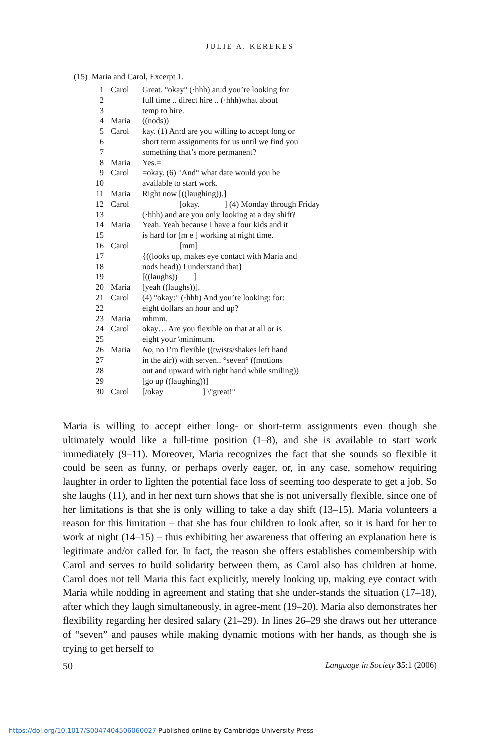JULIE A. KEREKES
(15) Maria and Carol, Excerpt 1.
| 1 | Carol | Great. °okay° (·hhh) an:d you’re looking for |
| 2 | | full time .. direct hire .. (·hhh)what about |
| 3 | | temp to hire. |
| 4 | Maria | ((nods)) |
| 5 | Carol | kay. (1) An:d are you willing to accept long or |
| 6 | | short term assignments for us until we find you |
| 7 | | something that’s more permanent? |
| 8 | Maria | Yes.= |
| 9 | Carol | =okay. (6) °And° what date would you be |
| 10 | | available to start work. |
| 11 | Maria | Right now [((laughing)).] |
| 12 | Carol | [okay. ] (4) Monday through Friday |
| 13 | | (·hhh) and are you only looking at a day shift? |
| 14 | Maria | Yeah. Yeah because I have a four kids and it |
| 15 | | is hard for [m e ] working at night time. |
| 16 | Carol | [mm] |
| 17 | | {((looks up, makes eye contact with Maria and |
| 18 | | nods head)) I understand that} |
| 19 | | [((laughs)) ] |
| 20 | Maria | [yeah ((laughs))]. |
| 21 | Carol | (4) °okay:° (·hhh) And you’re looking: for: |
| 22 | | eight dollars an hour and up? |
| 23 | Maria | mhmm. |
| 24 | Carol | okay… Are you flexible on that at all or is |
| 25 | | eight your \minimum. |
| 26 | Maria | No , no I’m flexible ((twists/shakes left hand |
| 27 | | in the air)) with se:ven.. °seven° ((motions |
| 28 | | out and upward with right hand while smiling)) |
| 29 | | [go up ((laughing))] |
| 30 | Carol | [/okay ] \°great!° |
Maria is willing to accept either long- or short-term assignments even though she ultimately would like a full-time position (1–8), and she is available to start work immediately (9–11). Moreover, Maria recognizes the fact that she sounds so flexible it could be seen as funny, or perhaps overly eager, or, in any case, somehow requiring laughter in order to lighten the potential face loss of seeming too desperate to get a job. So she laughs (11), and in her next turn shows that she is not universally flexible, since one of her limitations is that she is only willing to take a day shift (13–15). Maria volunteers a reason for this limitation – that she has four children to look after, so it is hard for her to work at night (14–15) – thus exhibiting her awareness that offering an explanation here is legitimate and/or called for. In fact, the reason she offers establishes comembership with Carol and serves to build solidarity between them, as Carol also has children at home. Carol does not tell Maria this fact explicitly, merely looking up, making eye contact with Maria while nodding in agreement and stating that she under-stands the situation (17–18), after which they laugh simultaneously, in agree-ment (19–20). Maria also demonstrates her flexibility regarding her desired salary (21–29). In lines 26–29 she draws out her utterance of “seven” and pauses while making dynamic motions with her hands, as though she is trying to get herself to
50 Language in Society 35:1 (2006)
https://doi.org/10.1017/S0047404506060027 Published online by Cambridge University Press